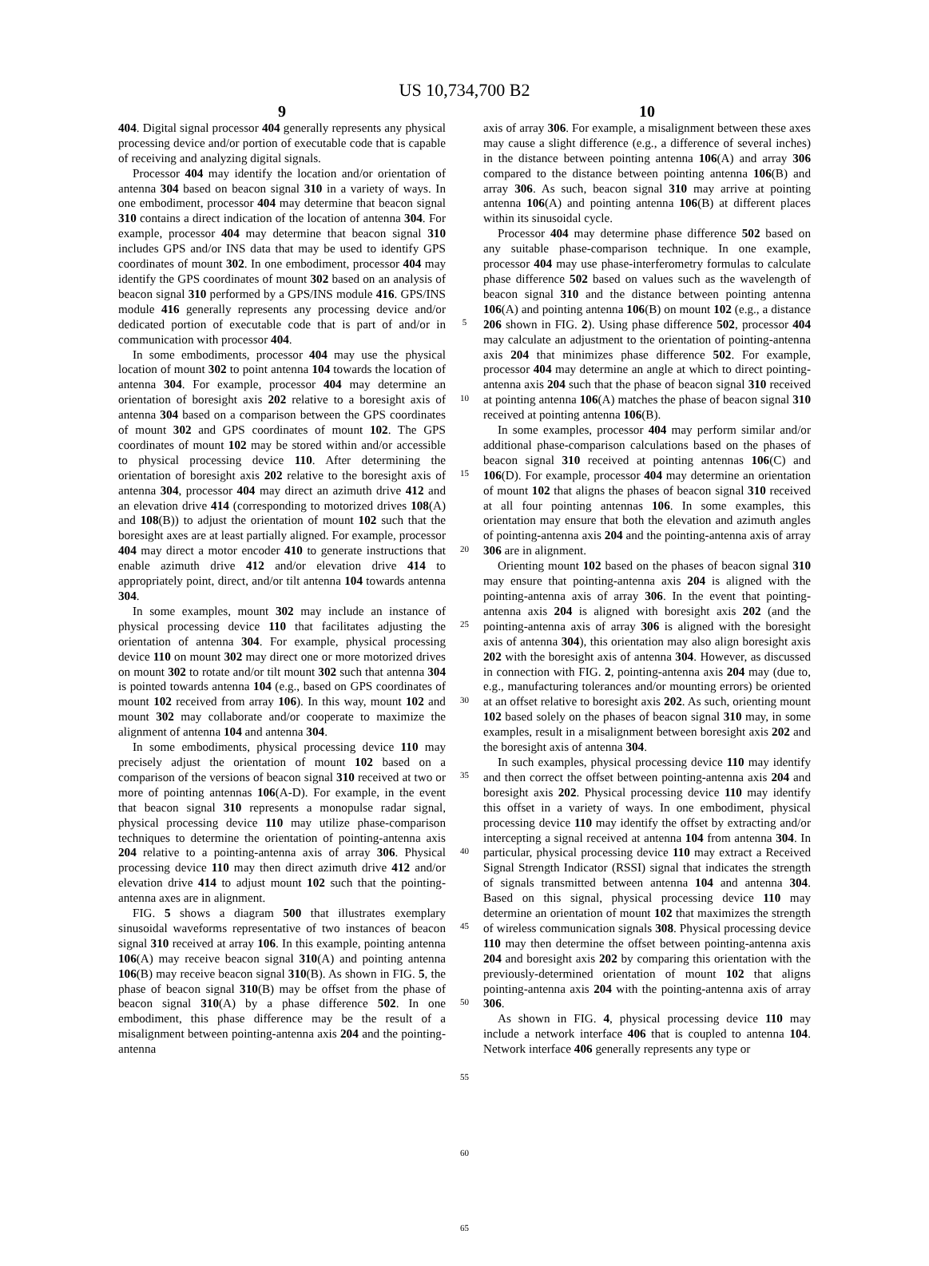US 10,734,700 B2
9
404. Digital signal processor 404 generally represents any physical processing device and/or portion of executable code that is capable of receiving and analyzing digital signals.
Processor 404 may identify the location and/or orientation of antenna 304 based on beacon signal 310 in a variety of ways. In one embodiment, processor 404 may determine that beacon signal 310 contains a direct indication of the location of antenna 304. For example, processor 404 may determine that beacon signal 310 includes GPS and/or INS data that may be used to identify GPS coordinates of mount 302. In one embodiment, processor 404 may identify the GPS coordinates of mount 302 based on an analysis of beacon signal 310 performed by a GPS/INS module 416. GPS/INS module 416 generally represents any processing device and/or dedicated portion of executable code that is part of and/or in communication with processor 404.
In some embodiments, processor 404 may use the physical location of mount 302 to point antenna 104 towards the location of antenna 304. For example, processor 404 may determine an orientation of boresight axis 202 relative to a boresight axis of antenna 304 based on a comparison between the GPS coordinates of mount 302 and GPS coordinates of mount 102. The GPS coordinates of mount 102 may be stored within and/or accessible to physical processing device 110. After determining the orientation of boresight axis 202 relative to the boresight axis of antenna 304, processor 404 may direct an azimuth drive 412 and an elevation drive 414 (corresponding to motorized drives 108(A) and 108(B)) to adjust the orientation of mount 102 such that the boresight axes are at least partially aligned. For example, processor 404 may direct a motor encoder 410 to generate instructions that enable azimuth drive 412 and/or elevation drive 414 to appropriately point, direct, and/or tilt antenna 104 towards antenna 304.
In some examples, mount 302 may include an instance of physical processing device 110 that facilitates adjusting the orientation of antenna 304. For example, physical processing device 110 on mount 302 may direct one or more motorized drives on mount 302 to rotate and/or tilt mount 302 such that antenna 304 is pointed towards antenna 104 (e.g., based on GPS coordinates of mount 102 received from array 106). In this way, mount 102 and mount 302 may collaborate and/or cooperate to maximize the alignment of antenna 104 and antenna 304.
In some embodiments, physical processing device 110 may precisely adjust the orientation of mount 102 based on a comparison of the versions of beacon signal 310 received at two or more of pointing antennas 106(A-D). For example, in the event that beacon signal 310 represents a monopulse radar signal, physical processing device 110 may utilize phase-comparison techniques to determine the orientation of pointing-antenna axis 204 relative to a pointing-antenna axis of array 306. Physical processing device 110 may then direct azimuth drive 412 and/or elevation drive 414 to adjust mount 102 such that the pointing-antenna axes are in alignment.
FIG. 5 shows a diagram 500 that illustrates exemplary sinusoidal waveforms representative of two instances of beacon signal 310 received at array 106. In this example, pointing antenna 106(A) may receive beacon signal 310(A) and pointing antenna 106(B) may receive beacon signal 310(B). As shown in FIG. 5, the phase of beacon signal 310(B) may be offset from the phase of beacon signal 310(A) by a phase difference 502. In one embodiment, this phase difference may be the result of a misalignment between pointing-antenna axis 204 and the pointing-antenna
5
10
15
20
25
30
35
40
45
50
55
60
65
10
axis of array 306. For example, a misalignment between these axes may cause a slight difference (e.g., a difference of several inches) in the distance between pointing antenna 106(A) and array 306 compared to the distance between pointing antenna 106(B) and array 306. As such, beacon signal 310 may arrive at pointing antenna 106(A) and pointing antenna 106(B) at different places within its sinusoidal cycle.
Processor 404 may determine phase difference 502 based on any suitable phase-comparison technique. In one example, processor 404 may use phase-interferometry formulas to calculate phase difference 502 based on values such as the wavelength of beacon signal 310 and the distance between pointing antenna 106(A) and pointing antenna 106(B) on mount 102 (e.g., a distance 206 shown in FIG. 2). Using phase difference 502, processor 404 may calculate an adjustment to the orientation of pointing-antenna axis 204 that minimizes phase difference 502. For example, processor 404 may determine an angle at which to direct pointing-antenna axis 204 such that the phase of beacon signal 310 received at pointing antenna 106(A) matches the phase of beacon signal 310 received at pointing antenna 106(B).
In some examples, processor 404 may perform similar and/or additional phase-comparison calculations based on the phases of beacon signal 310 received at pointing antennas 106(C) and 106(D). For example, processor 404 may determine an orientation of mount 102 that aligns the phases of beacon signal 310 received at all four pointing antennas 106. In some examples, this orientation may ensure that both the elevation and azimuth angles of pointing-antenna axis 204 and the pointing-antenna axis of array 306 are in alignment.
Orienting mount 102 based on the phases of beacon signal 310 may ensure that pointing-antenna axis 204 is aligned with the pointing-antenna axis of array 306. In the event that pointing-antenna axis 204 is aligned with boresight axis 202 (and the pointing-antenna axis of array 306 is aligned with the boresight axis of antenna 304), this orientation may also align boresight axis 202 with the boresight axis of antenna 304. However, as discussed in connection with FIG. 2, pointing-antenna axis 204 may (due to, e.g., manufacturing tolerances and/or mounting errors) be oriented at an offset relative to boresight axis 202. As such, orienting mount 102 based solely on the phases of beacon signal 310 may, in some examples, result in a misalignment between boresight axis 202 and the boresight axis of antenna 304.
In such examples, physical processing device 110 may identify and then correct the offset between pointing-antenna axis 204 and boresight axis 202. Physical processing device 110 may identify this offset in a variety of ways. In one embodiment, physical processing device 110 may identify the offset by extracting and/or intercepting a signal received at antenna 104 from antenna 304. In particular, physical processing device 110 may extract a Received Signal Strength Indicator (RSSI) signal that indicates the strength of signals transmitted between antenna 104 and antenna 304. Based on this signal, physical processing device 110 may determine an orientation of mount 102 that maximizes the strength of wireless communication signals 308. Physical processing device 110 may then determine the offset between pointing-antenna axis 204 and boresight axis 202 by comparing this orientation with the previously-determined orientation of mount 102 that aligns pointing-antenna axis 204 with the pointing-antenna axis of array 306.
As shown in FIG. 4, physical processing device 110 may include a network interface 406 that is coupled to antenna 104. Network interface 406 generally represents any type or